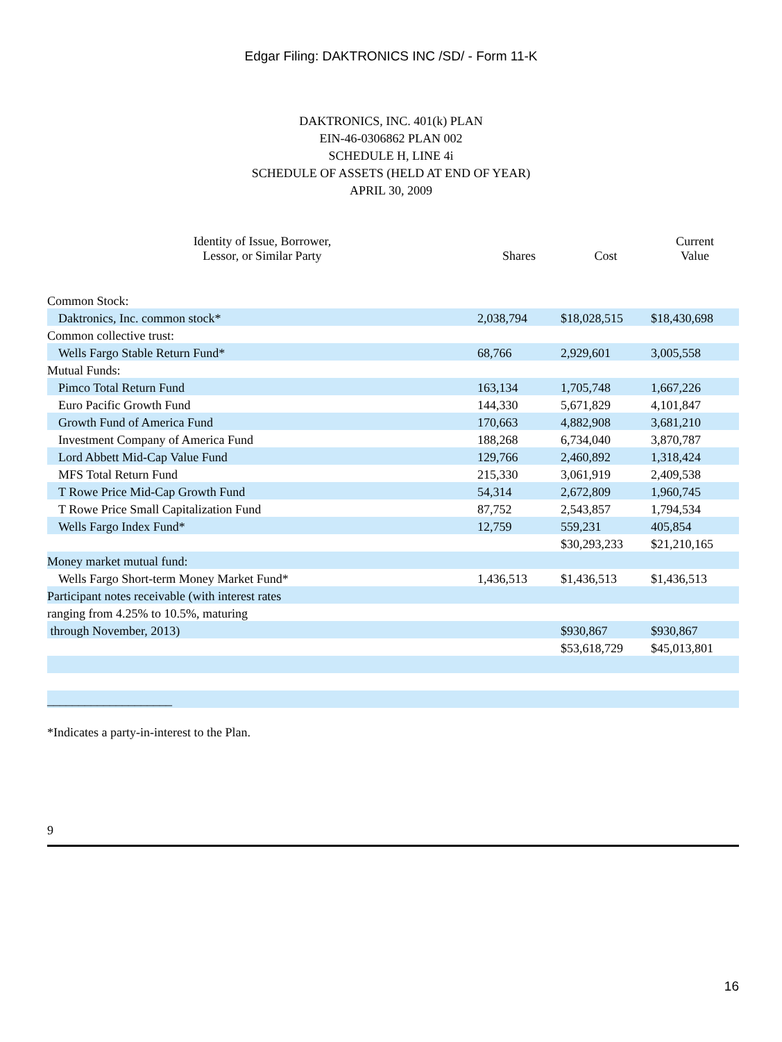Edgar Filing: DAKTRONICS INC /SD/ - Form 11-K
DAKTRONICS, INC. 401(k) PLAN
EIN-46-0306862 PLAN 002
SCHEDULE H, LINE 4i
SCHEDULE OF ASSETS (HELD AT END OF YEAR)
APRIL 30, 2009
| Identity of Issue, Borrower, Lessor, or Similar Party | Shares | Cost | Current Value |
| --- | --- | --- | --- |
| Common Stock: | | | |
| Daktronics, Inc. common stock* | 2,038,794 | $18,028,515 | $18,430,698 |
| Common collective trust: | | | |
| Wells Fargo Stable Return Fund* | 68,766 | 2,929,601 | 3,005,558 |
| Mutual Funds: | | | |
| Pimco Total Return Fund | 163,134 | 1,705,748 | 1,667,226 |
| Euro Pacific Growth Fund | 144,330 | 5,671,829 | 4,101,847 |
| Growth Fund of America Fund | 170,663 | 4,882,908 | 3,681,210 |
| Investment Company of America Fund | 188,268 | 6,734,040 | 3,870,787 |
| Lord Abbett Mid-Cap Value Fund | 129,766 | 2,460,892 | 1,318,424 |
| MFS Total Return Fund | 215,330 | 3,061,919 | 2,409,538 |
| T Rowe Price Mid-Cap Growth Fund | 54,314 | 2,672,809 | 1,960,745 |
| T Rowe Price Small Capitalization Fund | 87,752 | 2,543,857 | 1,794,534 |
| Wells Fargo Index Fund* | 12,759 | 559,231 | 405,854 |
| | | $30,293,233 | $21,210,165 |
| Money market mutual fund: | | | |
| Wells Fargo Short-term Money Market Fund* | 1,436,513 | $1,436,513 | $1,436,513 |
| Participant notes receivable (with interest rates | | | |
| ranging from 4.25% to 10.5%, maturing | | | |
| through November, 2013) | | $930,867 | $930,867 |
| | | $53,618,729 | $45,013,801 |
| ____________________ | | | |
*Indicates a party-in-interest to the Plan.
9
16